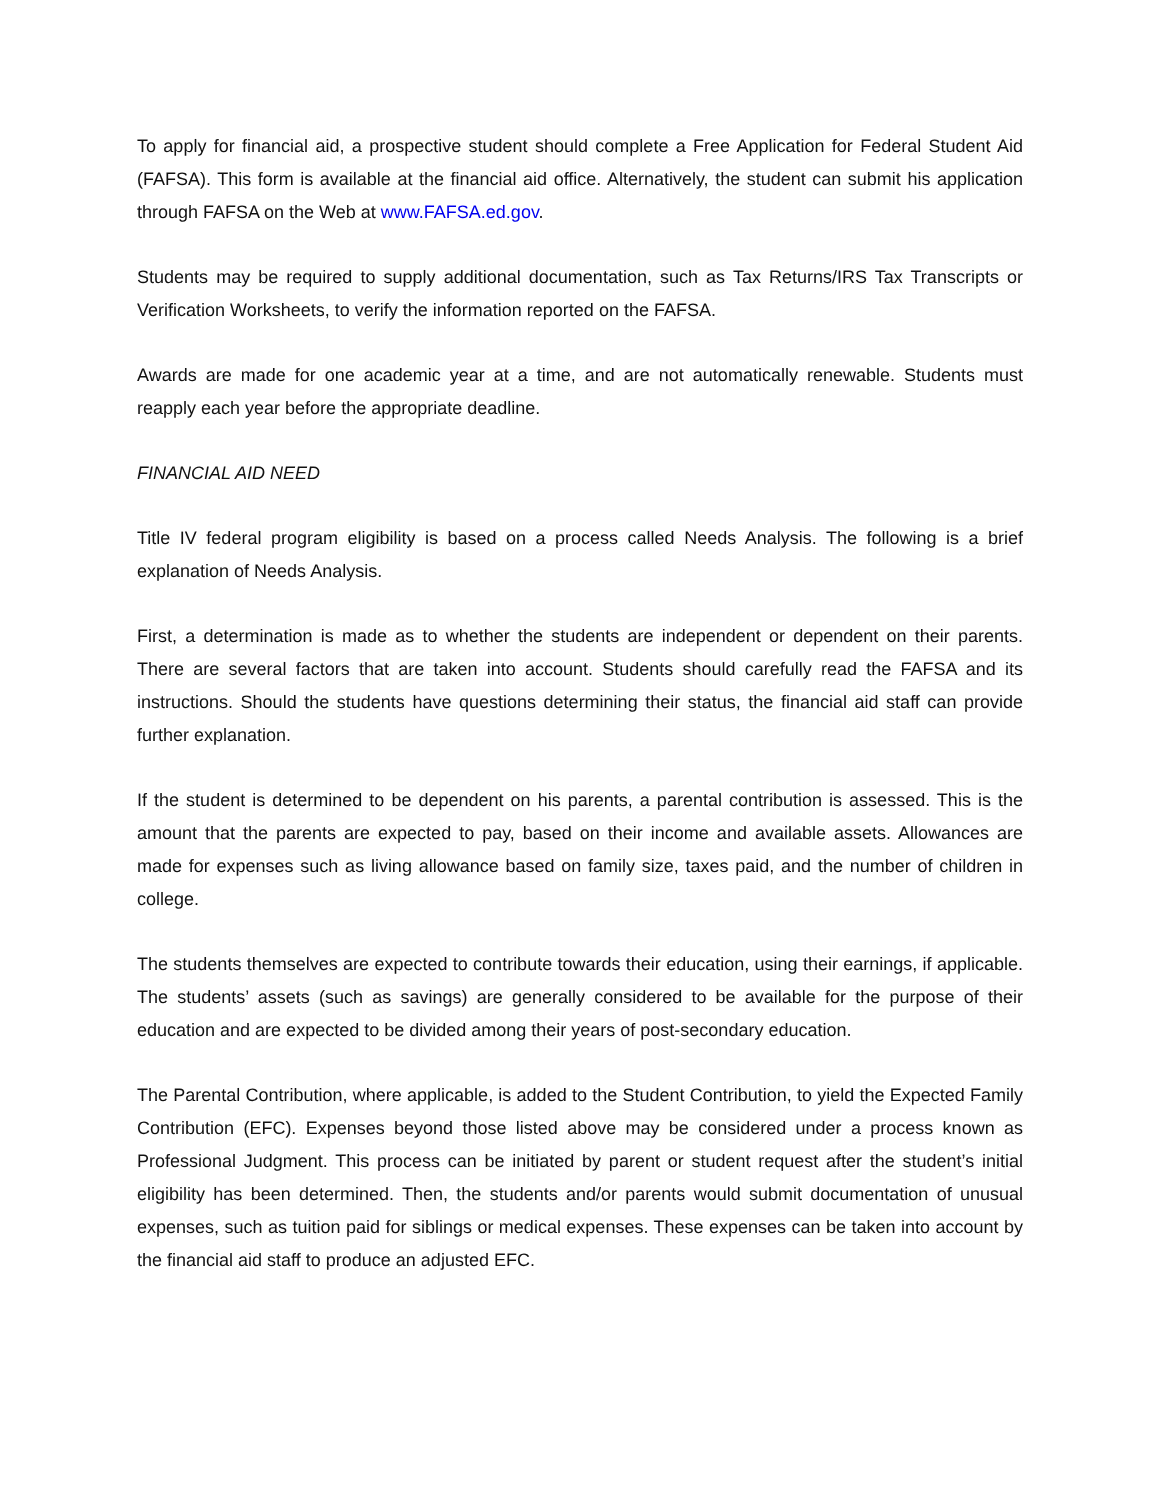To apply for financial aid, a prospective student should complete a Free Application for Federal Student Aid (FAFSA). This form is available at the financial aid office. Alternatively, the student can submit his application through FAFSA on the Web at www.FAFSA.ed.gov.
Students may be required to supply additional documentation, such as Tax Returns/IRS Tax Transcripts or Verification Worksheets, to verify the information reported on the FAFSA.
Awards are made for one academic year at a time, and are not automatically renewable. Students must reapply each year before the appropriate deadline.
FINANCIAL AID NEED
Title IV federal program eligibility is based on a process called Needs Analysis. The following is a brief explanation of Needs Analysis.
First, a determination is made as to whether the students are independent or dependent on their parents. There are several factors that are taken into account. Students should carefully read the FAFSA and its instructions. Should the students have questions determining their status, the financial aid staff can provide further explanation.
If the student is determined to be dependent on his parents, a parental contribution is assessed. This is the amount that the parents are expected to pay, based on their income and available assets. Allowances are made for expenses such as living allowance based on family size, taxes paid, and the number of children in college.
The students themselves are expected to contribute towards their education, using their earnings, if applicable. The students’ assets (such as savings) are generally considered to be available for the purpose of their education and are expected to be divided among their years of post-secondary education.
The Parental Contribution, where applicable, is added to the Student Contribution, to yield the Expected Family Contribution (EFC). Expenses beyond those listed above may be considered under a process known as Professional Judgment. This process can be initiated by parent or student request after the student’s initial eligibility has been determined. Then, the students and/or parents would submit documentation of unusual expenses, such as tuition paid for siblings or medical expenses. These expenses can be taken into account by the financial aid staff to produce an adjusted EFC.